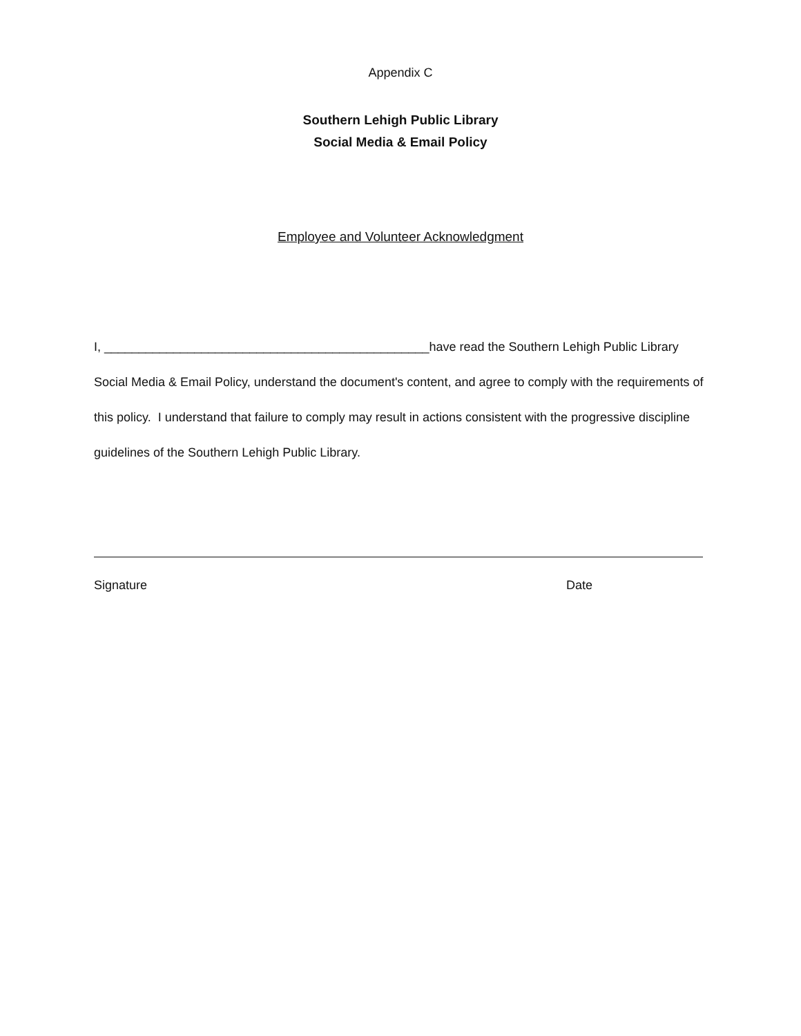Appendix C
Southern Lehigh Public Library
Social Media & Email Policy
Employee and Volunteer Acknowledgment
I, _______________________________________________have read the Southern Lehigh Public Library Social Media & Email Policy, understand the document's content, and agree to comply with the requirements of this policy. I understand that failure to comply may result in actions consistent with the progressive discipline guidelines of the Southern Lehigh Public Library.
Signature Date